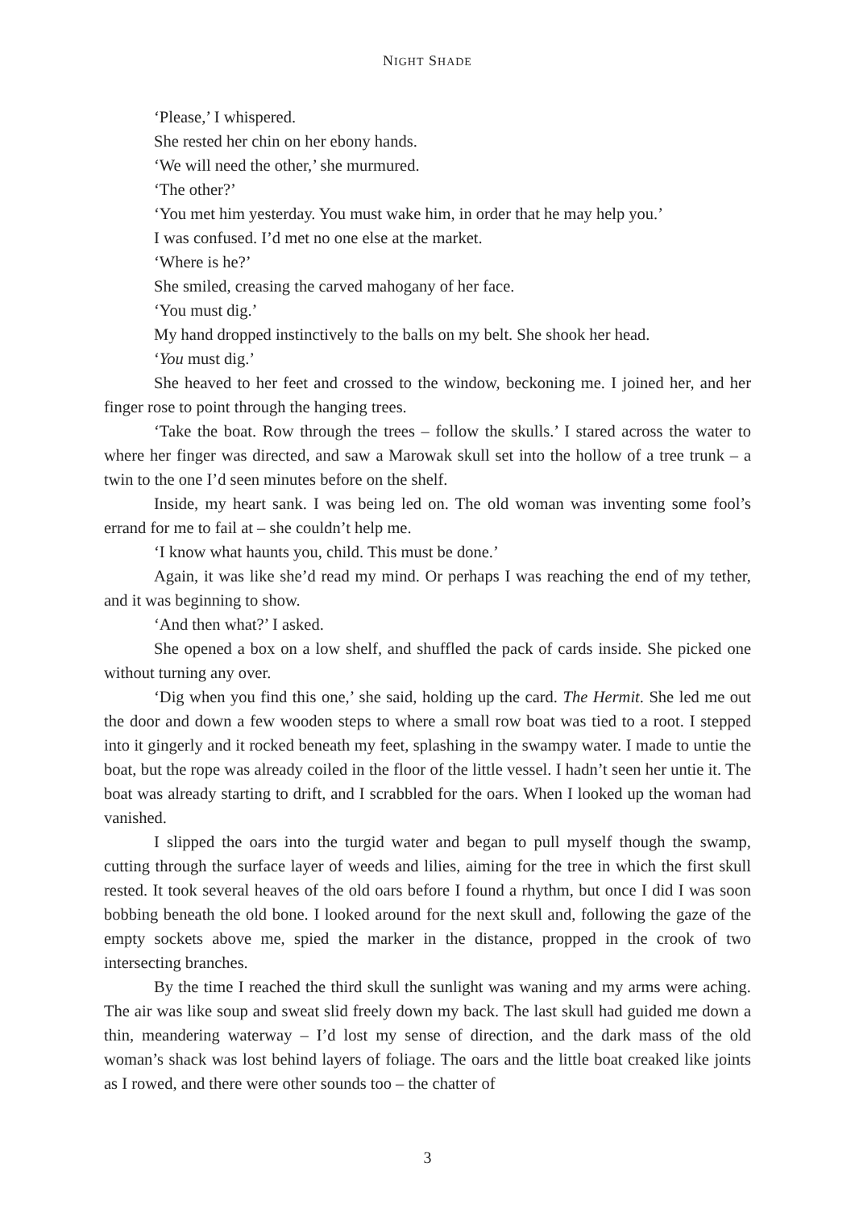NIGHT SHADE
‘Please,’ I whispered.
She rested her chin on her ebony hands.
‘We will need the other,’ she murmured.
‘The other?’
‘You met him yesterday. You must wake him, in order that he may help you.’
I was confused. I’d met no one else at the market.
‘Where is he?’
She smiled, creasing the carved mahogany of her face.
‘You must dig.’
My hand dropped instinctively to the balls on my belt. She shook her head.
‘You must dig.’
She heaved to her feet and crossed to the window, beckoning me. I joined her, and her finger rose to point through the hanging trees.
‘Take the boat. Row through the trees – follow the skulls.’ I stared across the water to where her finger was directed, and saw a Marowak skull set into the hollow of a tree trunk – a twin to the one I’d seen minutes before on the shelf.
Inside, my heart sank. I was being led on. The old woman was inventing some fool’s errand for me to fail at – she couldn’t help me.
‘I know what haunts you, child. This must be done.’
Again, it was like she’d read my mind. Or perhaps I was reaching the end of my tether, and it was beginning to show.
‘And then what?’ I asked.
She opened a box on a low shelf, and shuffled the pack of cards inside. She picked one without turning any over.
‘Dig when you find this one,’ she said, holding up the card. The Hermit. She led me out the door and down a few wooden steps to where a small row boat was tied to a root. I stepped into it gingerly and it rocked beneath my feet, splashing in the swampy water. I made to untie the boat, but the rope was already coiled in the floor of the little vessel. I hadn’t seen her untie it. The boat was already starting to drift, and I scrabbled for the oars. When I looked up the woman had vanished.
I slipped the oars into the turgid water and began to pull myself though the swamp, cutting through the surface layer of weeds and lilies, aiming for the tree in which the first skull rested. It took several heaves of the old oars before I found a rhythm, but once I did I was soon bobbing beneath the old bone. I looked around for the next skull and, following the gaze of the empty sockets above me, spied the marker in the distance, propped in the crook of two intersecting branches.
By the time I reached the third skull the sunlight was waning and my arms were aching. The air was like soup and sweat slid freely down my back. The last skull had guided me down a thin, meandering waterway – I’d lost my sense of direction, and the dark mass of the old woman’s shack was lost behind layers of foliage. The oars and the little boat creaked like joints as I rowed, and there were other sounds too – the chatter of
3